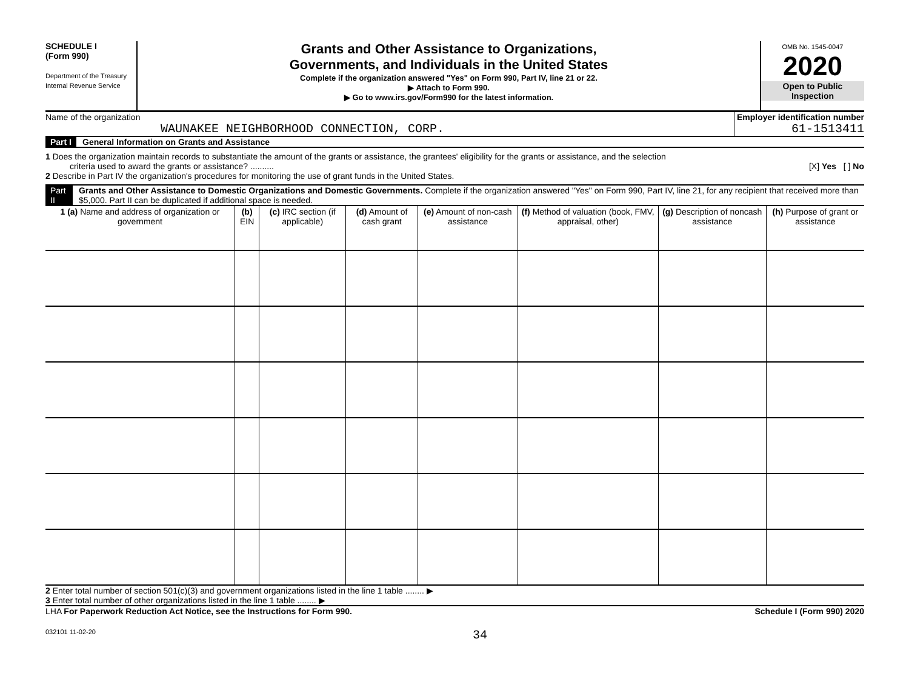SCHEDULE I
(Form 990)
Department of the Treasury
Internal Revenue Service
Grants and Other Assistance to Organizations,
Governments, and Individuals in the United States
Complete if the organization answered "Yes" on Form 990, Part IV, line 21 or 22.
▶ Attach to Form 990.
▶ Go to www.irs.gov/Form990 for the latest information.
OMB No. 1545-0047
2020
Open to Public
Inspection
Name of the organization
WAUNAKEE NEIGHBORHOOD CONNECTION, CORP.
Employer identification number
61-1513411
Part I General Information on Grants and Assistance
1 Does the organization maintain records to substantiate the amount of the grants or assistance, the grantees' eligibility for the grants or assistance, and the selection
criteria used to award the grants or assistance? .......... [X] Yes [ ] No
2 Describe in Part IV the organization's procedures for monitoring the use of grant funds in the United States.
Part II Grants and Other Assistance to Domestic Organizations and Domestic Governments. Complete if the organization answered "Yes" on Form 990, Part IV, line 21, for any recipient that received more than $5,000. Part II can be duplicated if additional space is needed.
| 1 (a) Name and address of organization or government | (b) EIN | (c) IRC section (if applicable) | (d) Amount of cash grant | (e) Amount of non-cash assistance | (f) Method of valuation (book, FMV, appraisal, other) | (g) Description of noncash assistance | (h) Purpose of grant or assistance |
| --- | --- | --- | --- | --- | --- | --- | --- |
2 Enter total number of section 501(c)(3) and government organizations listed in the line 1 table ........ ▶
3 Enter total number of other organizations listed in the line 1 table ........ ▶
LHA For Paperwork Reduction Act Notice, see the Instructions for Form 990. Schedule I (Form 990) 2020
032101 11-02-20 34